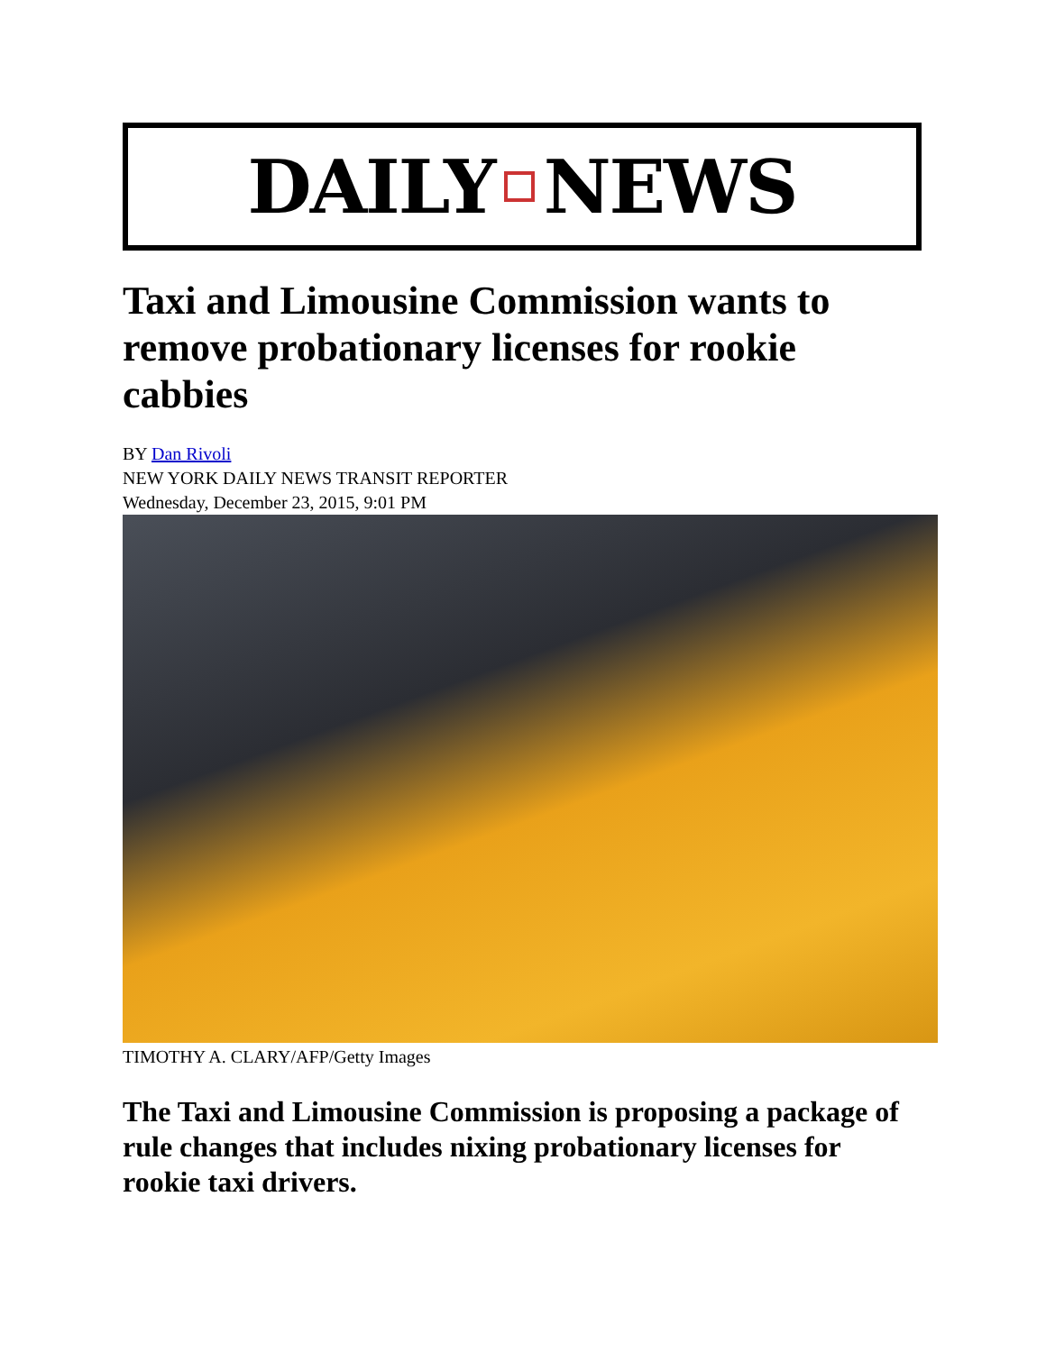DAILY NEWS
Taxi and Limousine Commission wants to remove probationary licenses for rookie cabbies
BY Dan Rivoli
NEW YORK DAILY NEWS TRANSIT REPORTER
Wednesday, December 23, 2015, 9:01 PM
TIMOTHY A. CLARY/AFP/Getty Images
The Taxi and Limousine Commission is proposing a package of rule changes that includes nixing probationary licenses for rookie taxi drivers.